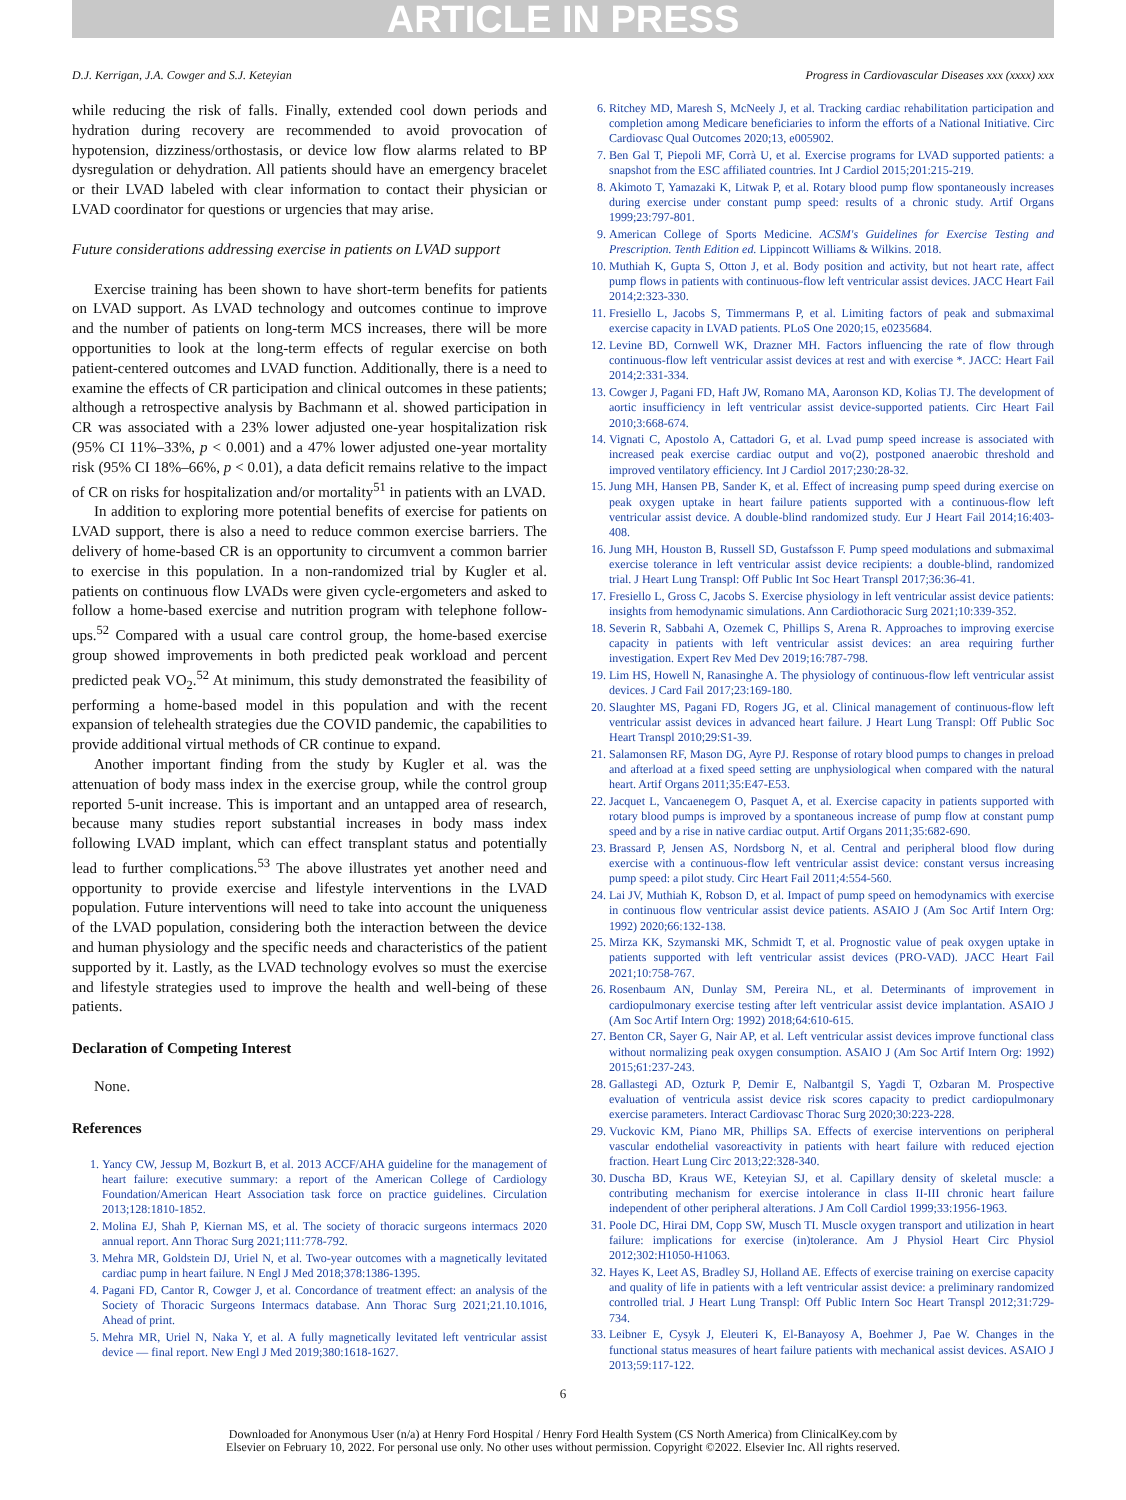ARTICLE IN PRESS
D.J. Kerrigan, J.A. Cowger and S.J. Keteyian Progress in Cardiovascular Diseases xxx (xxxx) xxx
while reducing the risk of falls. Finally, extended cool down periods and hydration during recovery are recommended to avoid provocation of hypotension, dizziness/orthostasis, or device low flow alarms related to BP dysregulation or dehydration. All patients should have an emergency bracelet or their LVAD labeled with clear information to contact their physician or LVAD coordinator for questions or urgencies that may arise.
Future considerations addressing exercise in patients on LVAD support
Exercise training has been shown to have short-term benefits for patients on LVAD support. As LVAD technology and outcomes continue to improve and the number of patients on long-term MCS increases, there will be more opportunities to look at the long-term effects of regular exercise on both patient-centered outcomes and LVAD function. Additionally, there is a need to examine the effects of CR participation and clinical outcomes in these patients; although a retrospective analysis by Bachmann et al. showed participation in CR was associated with a 23% lower adjusted one-year hospitalization risk (95% CI 11%–33%, p < 0.001) and a 47% lower adjusted one-year mortality risk (95% CI 18%–66%, p < 0.01), a data deficit remains relative to the impact of CR on risks for hospitalization and/or mortality<sup>51</sup> in patients with an LVAD.
In addition to exploring more potential benefits of exercise for patients on LVAD support, there is also a need to reduce common exercise barriers. The delivery of home-based CR is an opportunity to circumvent a common barrier to exercise in this population. In a non-randomized trial by Kugler et al. patients on continuous flow LVADs were given cycle-ergometers and asked to follow a home-based exercise and nutrition program with telephone follow-ups.<sup>52</sup> Compared with a usual care control group, the home-based exercise group showed improvements in both predicted peak workload and percent predicted peak VO<sub>2</sub>.<sup>52</sup> At minimum, this study demonstrated the feasibility of performing a home-based model in this population and with the recent expansion of telehealth strategies due the COVID pandemic, the capabilities to provide additional virtual methods of CR continue to expand.
Another important finding from the study by Kugler et al. was the attenuation of body mass index in the exercise group, while the control group reported 5-unit increase. This is important and an untapped area of research, because many studies report substantial increases in body mass index following LVAD implant, which can effect transplant status and potentially lead to further complications.<sup>53</sup> The above illustrates yet another need and opportunity to provide exercise and lifestyle interventions in the LVAD population. Future interventions will need to take into account the uniqueness of the LVAD population, considering both the interaction between the device and human physiology and the specific needs and characteristics of the patient supported by it. Lastly, as the LVAD technology evolves so must the exercise and lifestyle strategies used to improve the health and well-being of these patients.
Declaration of Competing Interest
None.
References
1. Yancy CW, Jessup M, Bozkurt B, et al. 2013 ACCF/AHA guideline for the management of heart failure: executive summary: a report of the American College of Cardiology Foundation/American Heart Association task force on practice guidelines. Circulation 2013;128:1810-1852.
2. Molina EJ, Shah P, Kiernan MS, et al. The society of thoracic surgeons intermacs 2020 annual report. Ann Thorac Surg 2021;111:778-792.
3. Mehra MR, Goldstein DJ, Uriel N, et al. Two-year outcomes with a magnetically levitated cardiac pump in heart failure. N Engl J Med 2018;378:1386-1395.
4. Pagani FD, Cantor R, Cowger J, et al. Concordance of treatment effect: an analysis of the Society of Thoracic Surgeons Intermacs database. Ann Thorac Surg 2021;21.10.1016, Ahead of print.
5. Mehra MR, Uriel N, Naka Y, et al. A fully magnetically levitated left ventricular assist device — final report. New Engl J Med 2019;380:1618-1627.
6. Ritchey MD, Maresh S, McNeely J, et al. Tracking cardiac rehabilitation participation and completion among Medicare beneficiaries to inform the efforts of a National Initiative. Circ Cardiovasc Qual Outcomes 2020;13, e005902.
7. Ben Gal T, Piepoli MF, Corrà U, et al. Exercise programs for LVAD supported patients: a snapshot from the ESC affiliated countries. Int J Cardiol 2015;201:215-219.
8. Akimoto T, Yamazaki K, Litwak P, et al. Rotary blood pump flow spontaneously increases during exercise under constant pump speed: results of a chronic study. Artif Organs 1999;23:797-801.
9. American College of Sports Medicine. ACSM's Guidelines for Exercise Testing and Prescription. Tenth Edition ed. Lippincott Williams & Wilkins. 2018.
10. Muthiah K, Gupta S, Otton J, et al. Body position and activity, but not heart rate, affect pump flows in patients with continuous-flow left ventricular assist devices. JACC Heart Fail 2014;2:323-330.
11. Fresiello L, Jacobs S, Timmermans P, et al. Limiting factors of peak and submaximal exercise capacity in LVAD patients. PLoS One 2020;15, e0235684.
12. Levine BD, Cornwell WK, Drazner MH. Factors influencing the rate of flow through continuous-flow left ventricular assist devices at rest and with exercise *. JACC: Heart Fail 2014;2:331-334.
13. Cowger J, Pagani FD, Haft JW, Romano MA, Aaronson KD, Kolias TJ. The development of aortic insufficiency in left ventricular assist device-supported patients. Circ Heart Fail 2010;3:668-674.
14. Vignati C, Apostolo A, Cattadori G, et al. Lvad pump speed increase is associated with increased peak exercise cardiac output and vo(2), postponed anaerobic threshold and improved ventilatory efficiency. Int J Cardiol 2017;230:28-32.
15. Jung MH, Hansen PB, Sander K, et al. Effect of increasing pump speed during exercise on peak oxygen uptake in heart failure patients supported with a continuous-flow left ventricular assist device. A double-blind randomized study. Eur J Heart Fail 2014;16:403-408.
16. Jung MH, Houston B, Russell SD, Gustafsson F. Pump speed modulations and submaximal exercise tolerance in left ventricular assist device recipients: a double-blind, randomized trial. J Heart Lung Transpl: Off Public Int Soc Heart Transpl 2017;36:36-41.
17. Fresiello L, Gross C, Jacobs S. Exercise physiology in left ventricular assist device patients: insights from hemodynamic simulations. Ann Cardiothoracic Surg 2021;10:339-352.
18. Severin R, Sabbahi A, Ozemek C, Phillips S, Arena R. Approaches to improving exercise capacity in patients with left ventricular assist devices: an area requiring further investigation. Expert Rev Med Dev 2019;16:787-798.
19. Lim HS, Howell N, Ranasinghe A. The physiology of continuous-flow left ventricular assist devices. J Card Fail 2017;23:169-180.
20. Slaughter MS, Pagani FD, Rogers JG, et al. Clinical management of continuous-flow left ventricular assist devices in advanced heart failure. J Heart Lung Transpl: Off Public Soc Heart Transpl 2010;29:S1-39.
21. Salamonsen RF, Mason DG, Ayre PJ. Response of rotary blood pumps to changes in preload and afterload at a fixed speed setting are unphysiological when compared with the natural heart. Artif Organs 2011;35:E47-E53.
22. Jacquet L, Vancaenegem O, Pasquet A, et al. Exercise capacity in patients supported with rotary blood pumps is improved by a spontaneous increase of pump flow at constant pump speed and by a rise in native cardiac output. Artif Organs 2011;35:682-690.
23. Brassard P, Jensen AS, Nordsborg N, et al. Central and peripheral blood flow during exercise with a continuous-flow left ventricular assist device: constant versus increasing pump speed: a pilot study. Circ Heart Fail 2011;4:554-560.
24. Lai JV, Muthiah K, Robson D, et al. Impact of pump speed on hemodynamics with exercise in continuous flow ventricular assist device patients. ASAIO J (Am Soc Artif Intern Org: 1992) 2020;66:132-138.
25. Mirza KK, Szymanski MK, Schmidt T, et al. Prognostic value of peak oxygen uptake in patients supported with left ventricular assist devices (PRO-VAD). JACC Heart Fail 2021;10:758-767.
26. Rosenbaum AN, Dunlay SM, Pereira NL, et al. Determinants of improvement in cardiopulmonary exercise testing after left ventricular assist device implantation. ASAIO J (Am Soc Artif Intern Org: 1992) 2018;64:610-615.
27. Benton CR, Sayer G, Nair AP, et al. Left ventricular assist devices improve functional class without normalizing peak oxygen consumption. ASAIO J (Am Soc Artif Intern Org: 1992) 2015;61:237-243.
28. Gallastegi AD, Ozturk P, Demir E, Nalbantgil S, Yagdi T, Ozbaran M. Prospective evaluation of ventricula assist device risk scores capacity to predict cardiopulmonary exercise parameters. Interact Cardiovasc Thorac Surg 2020;30:223-228.
29. Vuckovic KM, Piano MR, Phillips SA. Effects of exercise interventions on peripheral vascular endothelial vasoreactivity in patients with heart failure with reduced ejection fraction. Heart Lung Circ 2013;22:328-340.
30. Duscha BD, Kraus WE, Keteyian SJ, et al. Capillary density of skeletal muscle: a contributing mechanism for exercise intolerance in class II-III chronic heart failure independent of other peripheral alterations. J Am Coll Cardiol 1999;33:1956-1963.
31. Poole DC, Hirai DM, Copp SW, Musch TI. Muscle oxygen transport and utilization in heart failure: implications for exercise (in)tolerance. Am J Physiol Heart Circ Physiol 2012;302:H1050-H1063.
32. Hayes K, Leet AS, Bradley SJ, Holland AE. Effects of exercise training on exercise capacity and quality of life in patients with a left ventricular assist device: a preliminary randomized controlled trial. J Heart Lung Transpl: Off Public Intern Soc Heart Transpl 2012;31:729-734.
33. Leibner E, Cysyk J, Eleuteri K, El-Banayosy A, Boehmer J, Pae W. Changes in the functional status measures of heart failure patients with mechanical assist devices. ASAIO J 2013;59:117-122.
6
Downloaded for Anonymous User (n/a) at Henry Ford Hospital / Henry Ford Health System (CS North America) from ClinicalKey.com by
Elsevier on February 10, 2022. For personal use only. No other uses without permission. Copyright ©2022. Elsevier Inc. All rights reserved.